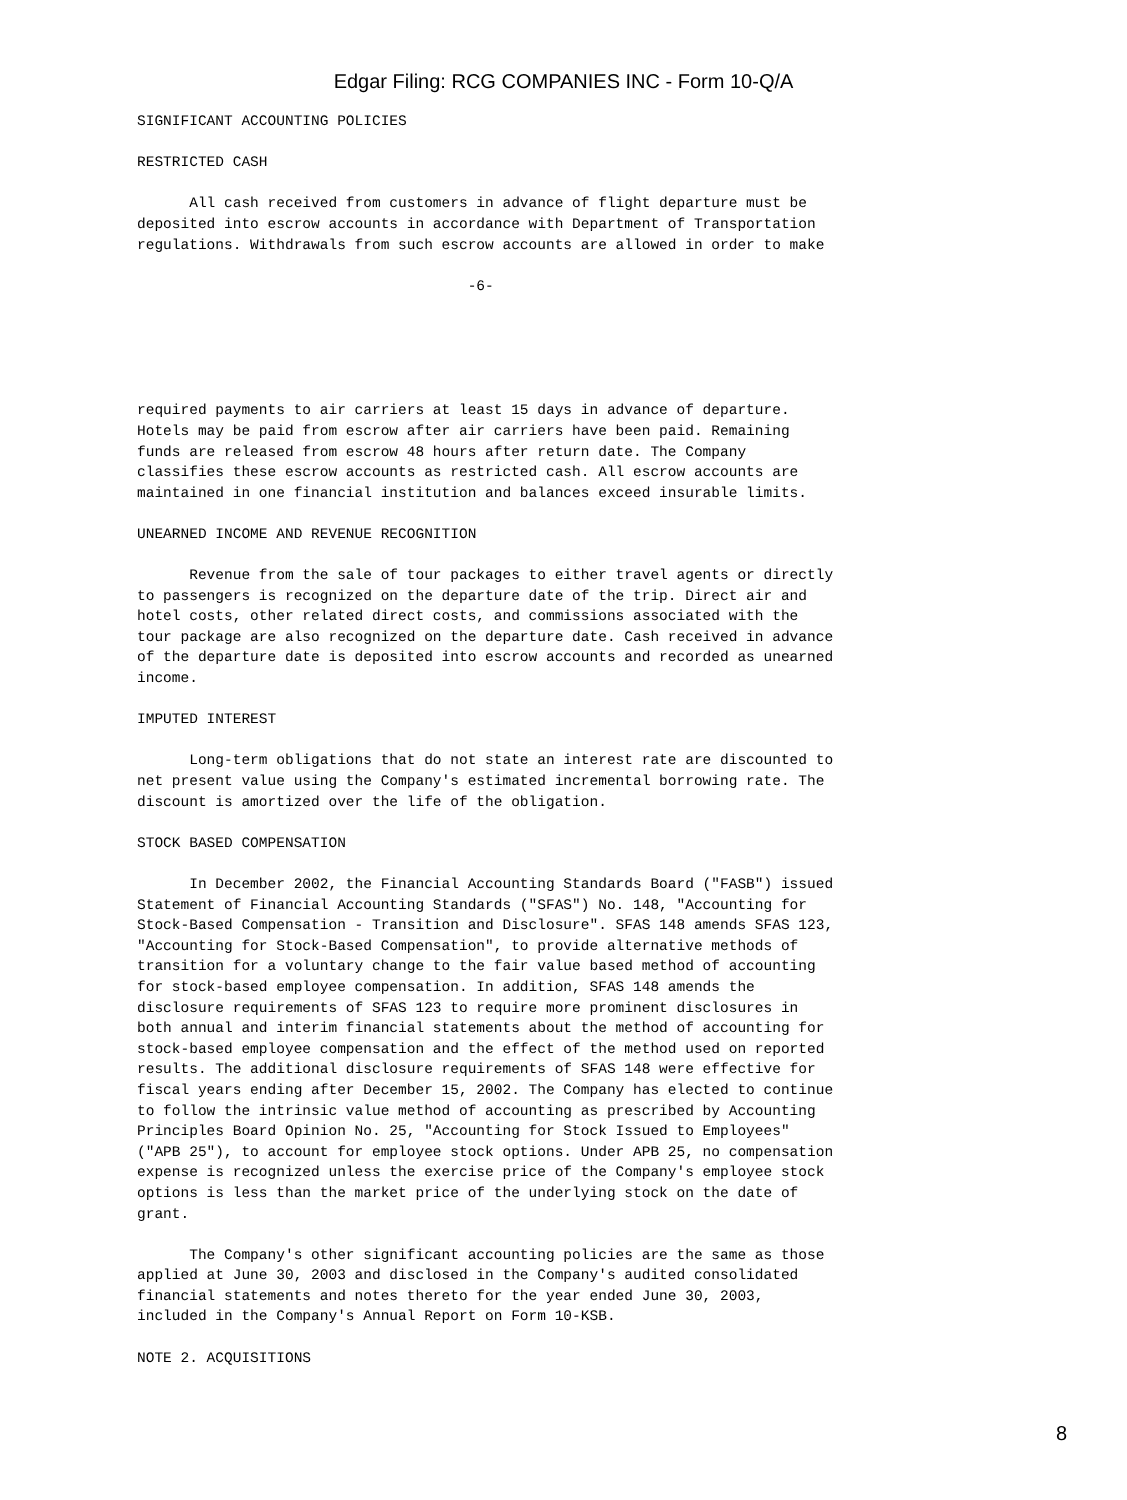Edgar Filing: RCG COMPANIES INC - Form 10-Q/A
SIGNIFICANT ACCOUNTING POLICIES

RESTRICTED CASH

      All cash received from customers in advance of flight departure must be
deposited into escrow accounts in accordance with Department of Transportation
regulations. Withdrawals from such escrow accounts are allowed in order to make

                                      -6-
required payments to air carriers at least 15 days in advance of departure.
Hotels may be paid from escrow after air carriers have been paid. Remaining
funds are released from escrow 48 hours after return date. The Company
classifies these escrow accounts as restricted cash. All escrow accounts are
maintained in one financial institution and balances exceed insurable limits.

UNEARNED INCOME AND REVENUE RECOGNITION

      Revenue from the sale of tour packages to either travel agents or directly
to passengers is recognized on the departure date of the trip. Direct air and
hotel costs, other related direct costs, and commissions associated with the
tour package are also recognized on the departure date. Cash received in advance
of the departure date is deposited into escrow accounts and recorded as unearned
income.

IMPUTED INTEREST

      Long-term obligations that do not state an interest rate are discounted to
net present value using the Company's estimated incremental borrowing rate. The
discount is amortized over the life of the obligation.

STOCK BASED COMPENSATION

      In December 2002, the Financial Accounting Standards Board ("FASB") issued
Statement of Financial Accounting Standards ("SFAS") No. 148, "Accounting for
Stock-Based Compensation - Transition and Disclosure". SFAS 148 amends SFAS 123,
"Accounting for Stock-Based Compensation", to provide alternative methods of
transition for a voluntary change to the fair value based method of accounting
for stock-based employee compensation. In addition, SFAS 148 amends the
disclosure requirements of SFAS 123 to require more prominent disclosures in
both annual and interim financial statements about the method of accounting for
stock-based employee compensation and the effect of the method used on reported
results. The additional disclosure requirements of SFAS 148 were effective for
fiscal years ending after December 15, 2002. The Company has elected to continue
to follow the intrinsic value method of accounting as prescribed by Accounting
Principles Board Opinion No. 25, "Accounting for Stock Issued to Employees"
("APB 25"), to account for employee stock options. Under APB 25, no compensation
expense is recognized unless the exercise price of the Company's employee stock
options is less than the market price of the underlying stock on the date of
grant.

      The Company's other significant accounting policies are the same as those
applied at June 30, 2003 and disclosed in the Company's audited consolidated
financial statements and notes thereto for the year ended June 30, 2003,
included in the Company's Annual Report on Form 10-KSB.

NOTE 2. ACQUISITIONS
8